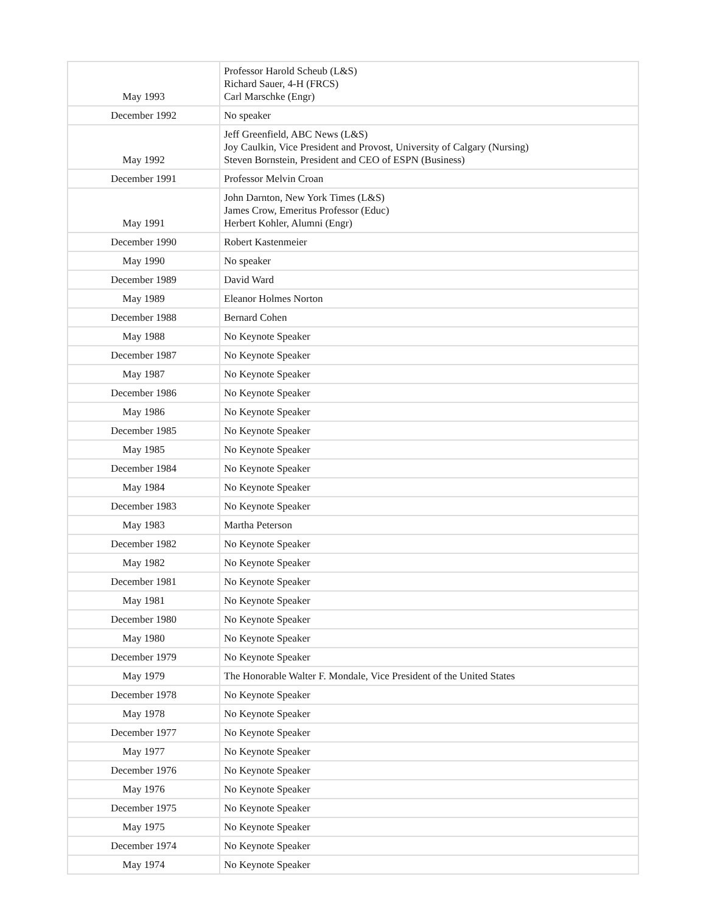| May 1993 | Professor Harold Scheub (L&S) Richard Sauer, 4-H (FRCS) Carl Marschke (Engr) |
| December 1992 | No speaker |
| May 1992 | Jeff Greenfield, ABC News (L&S) Joy Caulkin, Vice President and Provost, University of Calgary (Nursing) Steven Bornstein, President and CEO of ESPN (Business) |
| December 1991 | Professor Melvin Croan |
| May 1991 | John Darnton, New York Times (L&S) James Crow, Emeritus Professor (Educ) Herbert Kohler, Alumni (Engr) |
| December 1990 | Robert Kastenmeier |
| May 1990 | No speaker |
| December 1989 | David Ward |
| May 1989 | Eleanor Holmes Norton |
| December 1988 | Bernard Cohen |
| May 1988 | No Keynote Speaker |
| December 1987 | No Keynote Speaker |
| May 1987 | No Keynote Speaker |
| December 1986 | No Keynote Speaker |
| May 1986 | No Keynote Speaker |
| December 1985 | No Keynote Speaker |
| May 1985 | No Keynote Speaker |
| December 1984 | No Keynote Speaker |
| May 1984 | No Keynote Speaker |
| December 1983 | No Keynote Speaker |
| May 1983 | Martha Peterson |
| December 1982 | No Keynote Speaker |
| May 1982 | No Keynote Speaker |
| December 1981 | No Keynote Speaker |
| May 1981 | No Keynote Speaker |
| December 1980 | No Keynote Speaker |
| May 1980 | No Keynote Speaker |
| December 1979 | No Keynote Speaker |
| May 1979 | The Honorable Walter F. Mondale, Vice President of the United States |
| December 1978 | No Keynote Speaker |
| May 1978 | No Keynote Speaker |
| December 1977 | No Keynote Speaker |
| May 1977 | No Keynote Speaker |
| December 1976 | No Keynote Speaker |
| May 1976 | No Keynote Speaker |
| December 1975 | No Keynote Speaker |
| May 1975 | No Keynote Speaker |
| December 1974 | No Keynote Speaker |
| May 1974 | No Keynote Speaker |